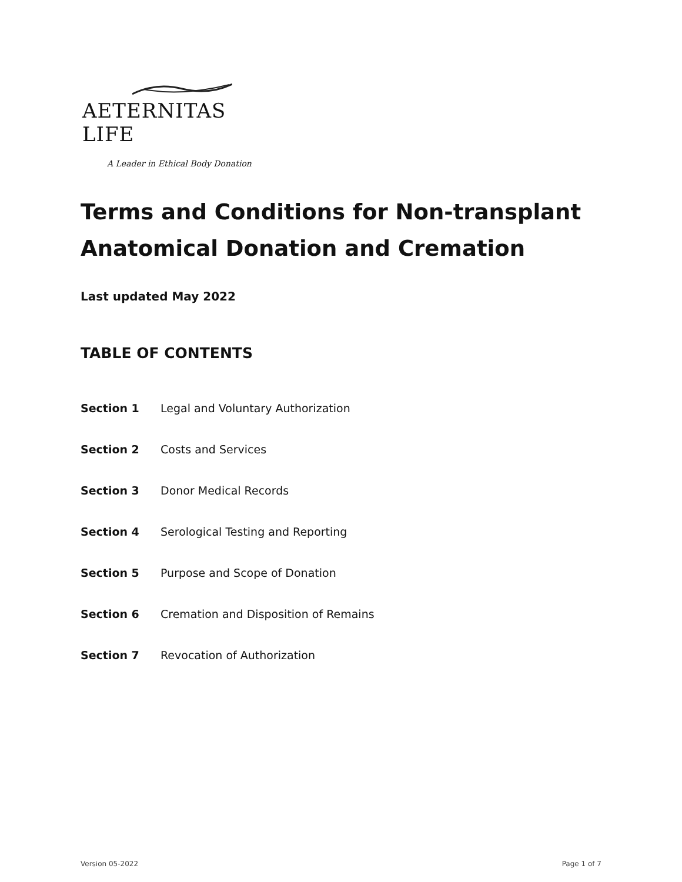AETERNITAS LIFE
A Leader in Ethical Body Donation
Terms and Conditions for Non-transplant Anatomical Donation and Cremation
Last updated May 2022
TABLE OF CONTENTS
Section 1 Legal and Voluntary Authorization
Section 2 Costs and Services
Section 3 Donor Medical Records
Section 4 Serological Testing and Reporting
Section 5 Purpose and Scope of Donation
Section 6 Cremation and Disposition of Remains
Section 7 Revocation of Authorization
Version 05-2022 Page 1 of 7